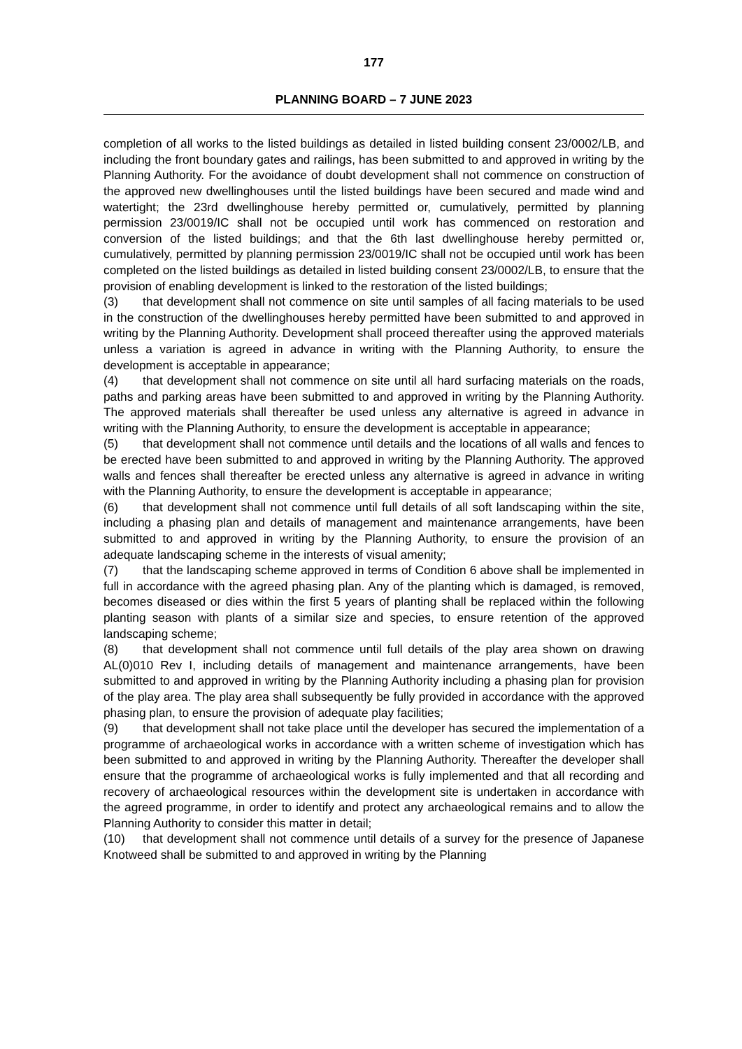177
PLANNING BOARD – 7 JUNE 2023
completion of all works to the listed buildings as detailed in listed building consent 23/0002/LB, and including the front boundary gates and railings, has been submitted to and approved in writing by the Planning Authority. For the avoidance of doubt development shall not commence on construction of the approved new dwellinghouses until the listed buildings have been secured and made wind and watertight; the 23rd dwellinghouse hereby permitted or, cumulatively, permitted by planning permission 23/0019/IC shall not be occupied until work has commenced on restoration and conversion of the listed buildings; and that the 6th last dwellinghouse hereby permitted or, cumulatively, permitted by planning permission 23/0019/IC shall not be occupied until work has been completed on the listed buildings as detailed in listed building consent 23/0002/LB, to ensure that the provision of enabling development is linked to the restoration of the listed buildings;
(3) that development shall not commence on site until samples of all facing materials to be used in the construction of the dwellinghouses hereby permitted have been submitted to and approved in writing by the Planning Authority. Development shall proceed thereafter using the approved materials unless a variation is agreed in advance in writing with the Planning Authority, to ensure the development is acceptable in appearance;
(4) that development shall not commence on site until all hard surfacing materials on the roads, paths and parking areas have been submitted to and approved in writing by the Planning Authority. The approved materials shall thereafter be used unless any alternative is agreed in advance in writing with the Planning Authority, to ensure the development is acceptable in appearance;
(5) that development shall not commence until details and the locations of all walls and fences to be erected have been submitted to and approved in writing by the Planning Authority. The approved walls and fences shall thereafter be erected unless any alternative is agreed in advance in writing with the Planning Authority, to ensure the development is acceptable in appearance;
(6) that development shall not commence until full details of all soft landscaping within the site, including a phasing plan and details of management and maintenance arrangements, have been submitted to and approved in writing by the Planning Authority, to ensure the provision of an adequate landscaping scheme in the interests of visual amenity;
(7) that the landscaping scheme approved in terms of Condition 6 above shall be implemented in full in accordance with the agreed phasing plan. Any of the planting which is damaged, is removed, becomes diseased or dies within the first 5 years of planting shall be replaced within the following planting season with plants of a similar size and species, to ensure retention of the approved landscaping scheme;
(8) that development shall not commence until full details of the play area shown on drawing AL(0)010 Rev I, including details of management and maintenance arrangements, have been submitted to and approved in writing by the Planning Authority including a phasing plan for provision of the play area. The play area shall subsequently be fully provided in accordance with the approved phasing plan, to ensure the provision of adequate play facilities;
(9) that development shall not take place until the developer has secured the implementation of a programme of archaeological works in accordance with a written scheme of investigation which has been submitted to and approved in writing by the Planning Authority. Thereafter the developer shall ensure that the programme of archaeological works is fully implemented and that all recording and recovery of archaeological resources within the development site is undertaken in accordance with the agreed programme, in order to identify and protect any archaeological remains and to allow the Planning Authority to consider this matter in detail;
(10) that development shall not commence until details of a survey for the presence of Japanese Knotweed shall be submitted to and approved in writing by the Planning